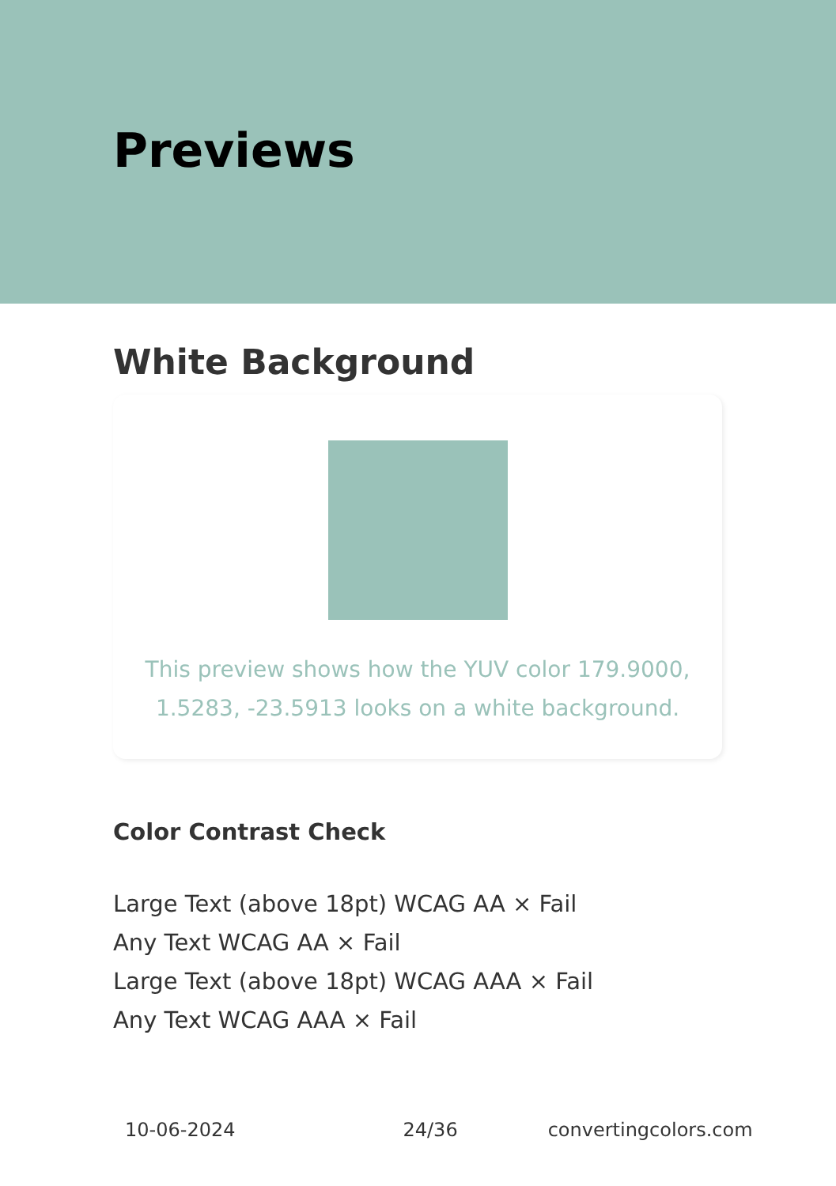Previews
White Background
This preview shows how the YUV color 179.9000, 1.5283, -23.5913 looks on a white background.
Color Contrast Check
Large Text (above 18pt) WCAG AA × Fail
Any Text WCAG AA × Fail
Large Text (above 18pt) WCAG AAA × Fail
Any Text WCAG AAA × Fail
10-06-2024 24/36 convertingcolors.com